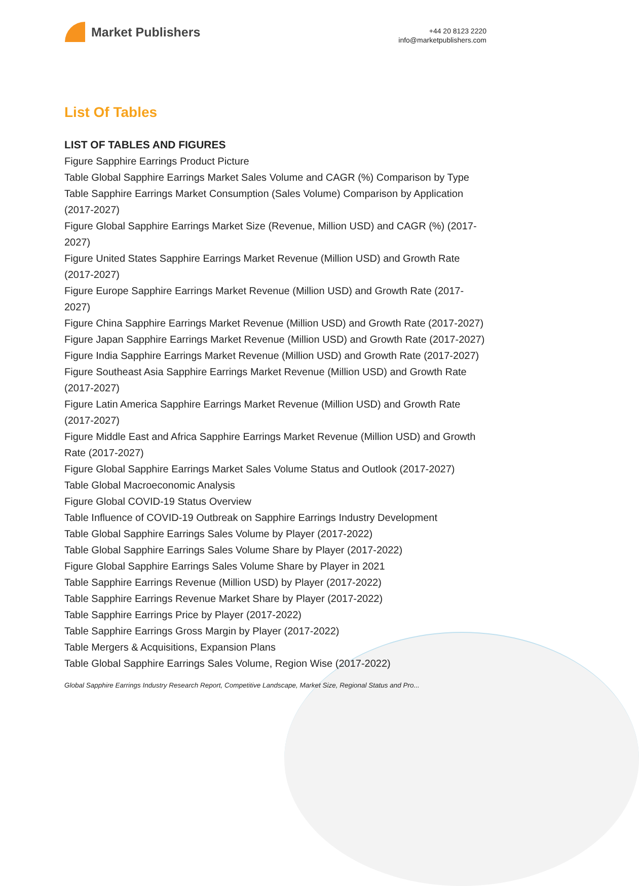Market Publishers
+44 20 8123 2220
info@marketpublishers.com
List Of Tables
LIST OF TABLES AND FIGURES
Figure Sapphire Earrings Product Picture
Table Global Sapphire Earrings Market Sales Volume and CAGR (%) Comparison by Type
Table Sapphire Earrings Market Consumption (Sales Volume) Comparison by Application (2017-2027)
Figure Global Sapphire Earrings Market Size (Revenue, Million USD) and CAGR (%) (2017-2027)
Figure United States Sapphire Earrings Market Revenue (Million USD) and Growth Rate (2017-2027)
Figure Europe Sapphire Earrings Market Revenue (Million USD) and Growth Rate (2017-2027)
Figure China Sapphire Earrings Market Revenue (Million USD) and Growth Rate (2017-2027)
Figure Japan Sapphire Earrings Market Revenue (Million USD) and Growth Rate (2017-2027)
Figure India Sapphire Earrings Market Revenue (Million USD) and Growth Rate (2017-2027)
Figure Southeast Asia Sapphire Earrings Market Revenue (Million USD) and Growth Rate (2017-2027)
Figure Latin America Sapphire Earrings Market Revenue (Million USD) and Growth Rate (2017-2027)
Figure Middle East and Africa Sapphire Earrings Market Revenue (Million USD) and Growth Rate (2017-2027)
Figure Global Sapphire Earrings Market Sales Volume Status and Outlook (2017-2027)
Table Global Macroeconomic Analysis
Figure Global COVID-19 Status Overview
Table Influence of COVID-19 Outbreak on Sapphire Earrings Industry Development
Table Global Sapphire Earrings Sales Volume by Player (2017-2022)
Table Global Sapphire Earrings Sales Volume Share by Player (2017-2022)
Figure Global Sapphire Earrings Sales Volume Share by Player in 2021
Table Sapphire Earrings Revenue (Million USD) by Player (2017-2022)
Table Sapphire Earrings Revenue Market Share by Player (2017-2022)
Table Sapphire Earrings Price by Player (2017-2022)
Table Sapphire Earrings Gross Margin by Player (2017-2022)
Table Mergers & Acquisitions, Expansion Plans
Table Global Sapphire Earrings Sales Volume, Region Wise (2017-2022)
Global Sapphire Earrings Industry Research Report, Competitive Landscape, Market Size, Regional Status and Pro...